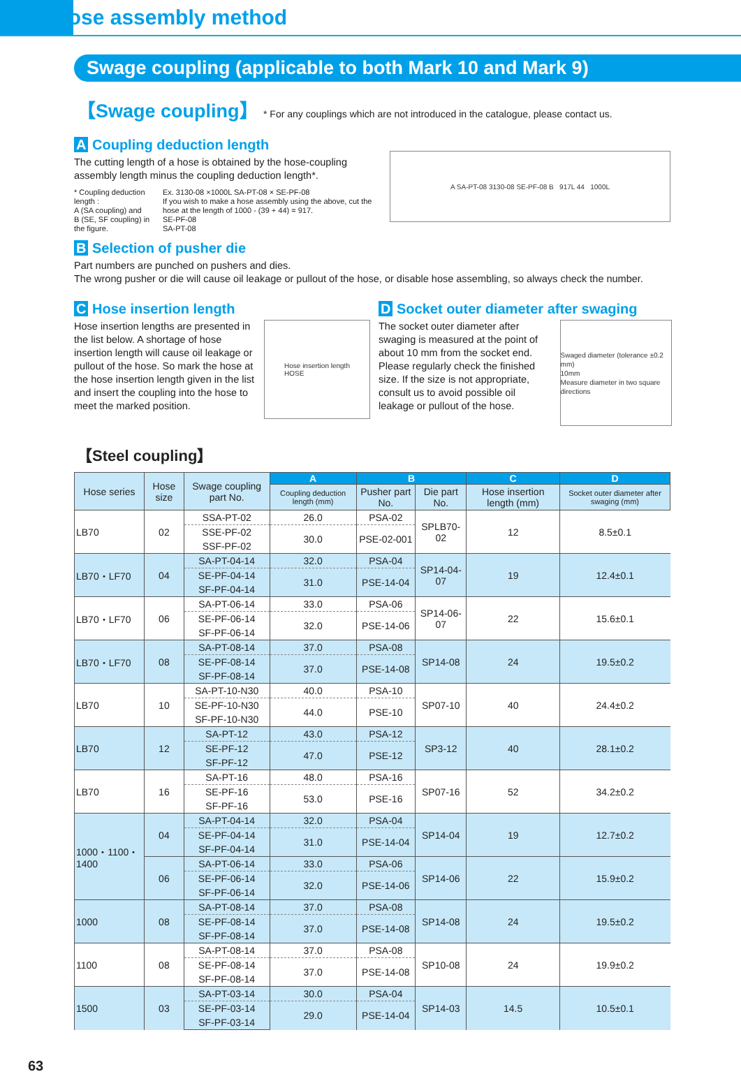Hose assembly method
Swage coupling (applicable to both Mark 10 and Mark 9)
【Swage coupling】 * For any couplings which are not introduced in the catalogue, please contact us.
A Coupling deduction length
The cutting length of a hose is obtained by the hose-coupling assembly length minus the coupling deduction length*.
* Coupling deduction length :
A (SA coupling) and
B (SE, SF coupling) in the figure.
Ex. 3130-08 ×1000L SA-PT-08 × SE-PF-08
If you wish to make a hose assembly using the above, cut the hose at the length of 1000 - (39 + 44) = 917.
SE-PF-08
SA-PT-08
A SA-PT-08 3130-08 SE-PF-08 B 917L 44 1000L
B Selection of pusher die
Part numbers are punched on pushers and dies.
The wrong pusher or die will cause oil leakage or pullout of the hose, or disable hose assembling, so always check the number.
C Hose insertion length
Hose insertion lengths are presented in the list below. A shortage of hose insertion length will cause oil leakage or pullout of the hose. So mark the hose at the hose insertion length given in the list and insert the coupling into the hose to meet the marked position.
Hose insertion length
HOSE
D Socket outer diameter after swaging
The socket outer diameter after swaging is measured at the point of about 10 mm from the socket end. Please regularly check the finished size. If the size is not appropriate, consult us to avoid possible oil leakage or pullout of the hose.
Swaged diameter (tolerance ±0.2 mm)
10mm
Measure diameter in two square directions
【Steel coupling】
| Hose series | Hose size | Swage coupling part No. | A | B | | C | D |
| --- | --- | --- | --- | --- | --- | --- | --- |
| | | | Coupling deduction length (mm) | Pusher part No. | Die part No. | Hose insertion length (mm) | Socket outer diameter after swaging (mm) |
| LB70 | 02 | SSA-PT-02 | 26.0 | PSA-02 | SPLB70-02 | 12 | 8.5±0.1 |
| | | SSE-PF-02 | 30.0 | PSE-02-001 | | | |
| | | SSF-PF-02 | | | | | |
| LB70・LF70 | 04 | SA-PT-04-14 | 32.0 | PSA-04 | SP14-04-07 | 19 | 12.4±0.1 |
| | | SE-PF-04-14 | 31.0 | PSE-14-04 | | | |
| | | SF-PF-04-14 | | | | | |
| LB70・LF70 | 06 | SA-PT-06-14 | 33.0 | PSA-06 | SP14-06-07 | 22 | 15.6±0.1 |
| | | SE-PF-06-14 | 32.0 | PSE-14-06 | | | |
| | | SF-PF-06-14 | | | | | |
| LB70・LF70 | 08 | SA-PT-08-14 | 37.0 | PSA-08 | SP14-08 | 24 | 19.5±0.2 |
| | | SE-PF-08-14 | 37.0 | PSE-14-08 | | | |
| | | SF-PF-08-14 | | | | | |
| LB70 | 10 | SA-PT-10-N30 | 40.0 | PSA-10 | SP07-10 | 40 | 24.4±0.2 |
| | | SE-PF-10-N30 | 44.0 | PSE-10 | | | |
| | | SF-PF-10-N30 | | | | | |
| LB70 | 12 | SA-PT-12 | 43.0 | PSA-12 | SP3-12 | 40 | 28.1±0.2 |
| | | SE-PF-12 | 47.0 | PSE-12 | | | |
| | | SF-PF-12 | | | | | |
| LB70 | 16 | SA-PT-16 | 48.0 | PSA-16 | SP07-16 | 52 | 34.2±0.2 |
| | | SE-PF-16 | 53.0 | PSE-16 | | | |
| | | SF-PF-16 | | | | | |
| 1000・1100・1400 | 04 | SA-PT-04-14 | 32.0 | PSA-04 | SP14-04 | 19 | 12.7±0.2 |
| | | SE-PF-04-14 | 31.0 | PSE-14-04 | | | |
| | | SF-PF-04-14 | | | | | |
| | 06 | SA-PT-06-14 | 33.0 | PSA-06 | SP14-06 | 22 | 15.9±0.2 |
| | | SE-PF-06-14 | 32.0 | PSE-14-06 | | | |
| | | SF-PF-06-14 | | | | | |
| 1000 | 08 | SA-PT-08-14 | 37.0 | PSA-08 | SP14-08 | 24 | 19.5±0.2 |
| | | SE-PF-08-14 | 37.0 | PSE-14-08 | | | |
| | | SF-PF-08-14 | | | | | |
| 1100 | 08 | SA-PT-08-14 | 37.0 | PSA-08 | SP10-08 | 24 | 19.9±0.2 |
| | | SE-PF-08-14 | 37.0 | PSE-14-08 | | | |
| | | SF-PF-08-14 | | | | | |
| 1500 | 03 | SA-PT-03-14 | 30.0 | PSA-04 | SP14-03 | 14.5 | 10.5±0.1 |
| | | SE-PF-03-14 | 29.0 | PSE-14-04 | | | |
| | | SF-PF-03-14 | | | | | |
63